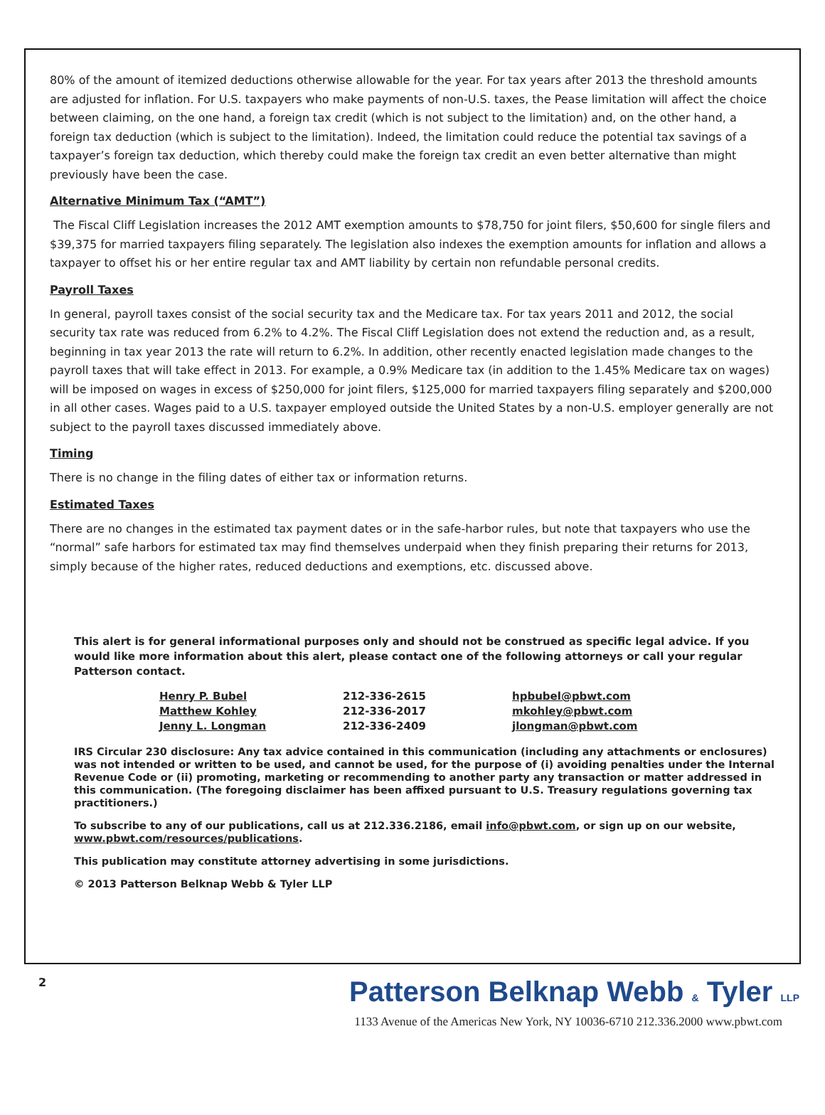80% of the amount of itemized deductions otherwise allowable for the year. For tax years after 2013 the threshold amounts are adjusted for inflation. For U.S. taxpayers who make payments of non-U.S. taxes, the Pease limitation will affect the choice between claiming, on the one hand, a foreign tax credit (which is not subject to the limitation) and, on the other hand, a foreign tax deduction (which is subject to the limitation). Indeed, the limitation could reduce the potential tax savings of a taxpayer’s foreign tax deduction, which thereby could make the foreign tax credit an even better alternative than might previously have been the case.
Alternative Minimum Tax (“AMT”)
The Fiscal Cliff Legislation increases the 2012 AMT exemption amounts to $78,750 for joint filers, $50,600 for single filers and $39,375 for married taxpayers filing separately. The legislation also indexes the exemption amounts for inflation and allows a taxpayer to offset his or her entire regular tax and AMT liability by certain non refundable personal credits.
Payroll Taxes
In general, payroll taxes consist of the social security tax and the Medicare tax. For tax years 2011 and 2012, the social security tax rate was reduced from 6.2% to 4.2%. The Fiscal Cliff Legislation does not extend the reduction and, as a result, beginning in tax year 2013 the rate will return to 6.2%. In addition, other recently enacted legislation made changes to the payroll taxes that will take effect in 2013. For example, a 0.9% Medicare tax (in addition to the 1.45% Medicare tax on wages) will be imposed on wages in excess of $250,000 for joint filers, $125,000 for married taxpayers filing separately and $200,000 in all other cases. Wages paid to a U.S. taxpayer employed outside the United States by a non-U.S. employer generally are not subject to the payroll taxes discussed immediately above.
Timing
There is no change in the filing dates of either tax or information returns.
Estimated Taxes
There are no changes in the estimated tax payment dates or in the safe-harbor rules, but note that taxpayers who use the “normal” safe harbors for estimated tax may find themselves underpaid when they finish preparing their returns for 2013, simply because of the higher rates, reduced deductions and exemptions, etc. discussed above.
This alert is for general informational purposes only and should not be construed as specific legal advice. If you would like more information about this alert, please contact one of the following attorneys or call your regular Patterson contact.
| Henry P. Bubel | 212-336-2615 | hpbubel@pbwt.com |
| Matthew Kohley | 212-336-2017 | mkohley@pbwt.com |
| Jenny L. Longman | 212-336-2409 | jlongman@pbwt.com |
IRS Circular 230 disclosure: Any tax advice contained in this communication (including any attachments or enclosures) was not intended or written to be used, and cannot be used, for the purpose of (i) avoiding penalties under the Internal Revenue Code or (ii) promoting, marketing or recommending to another party any transaction or matter addressed in this communication. (The foregoing disclaimer has been affixed pursuant to U.S. Treasury regulations governing tax practitioners.)
To subscribe to any of our publications, call us at 212.336.2186, email info@pbwt.com, or sign up on our website, www.pbwt.com/resources/publications.
This publication may constitute attorney advertising in some jurisdictions.
© 2013 Patterson Belknap Webb & Tyler LLP
2
Patterson Belknap Webb & Tyler LLP
1133 Avenue of the Americas New York, NY 10036-6710 212.336.2000 www.pbwt.com